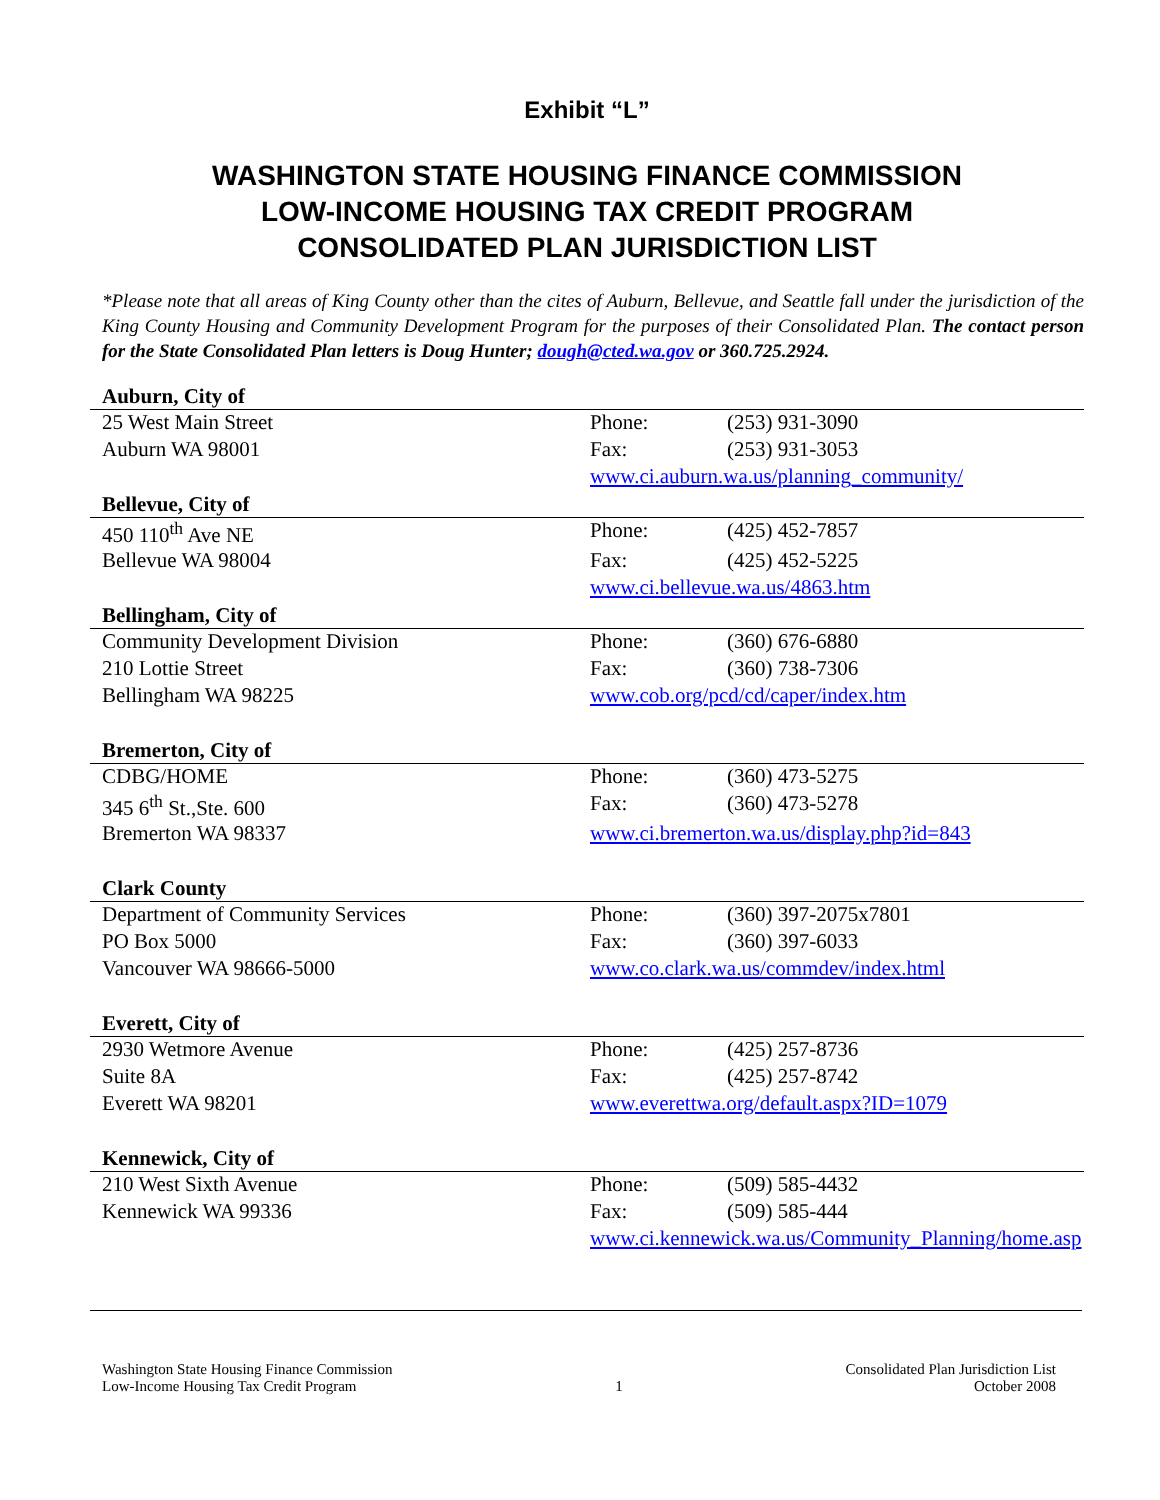Exhibit “L”
WASHINGTON STATE HOUSING FINANCE COMMISSION
LOW-INCOME HOUSING TAX CREDIT PROGRAM
CONSOLIDATED PLAN JURISDICTION LIST
*Please note that all areas of King County other than the cites of Auburn, Bellevue, and Seattle fall under the jurisdiction of the King County Housing and Community Development Program for the purposes of their Consolidated Plan. The contact person for the State Consolidated Plan letters is Doug Hunter; dough@cted.wa.gov or 360.725.2924.
| Auburn, City of | | |
| --- | --- | --- |
| 25 West Main Street | Phone: | (253) 931-3090 |
| Auburn WA 98001 | Fax: | (253) 931-3053 |
| | www.ci.auburn.wa.us/planning_community/ | |
| Bellevue, City of | | |
| 450 110<sup>th</sup> Ave NE | Phone: | (425) 452-7857 |
| Bellevue WA 98004 | Fax: | (425) 452-5225 |
| | www.ci.bellevue.wa.us/4863.htm | |
| Bellingham, City of | | |
| Community Development Division | Phone: | (360) 676-6880 |
| 210 Lottie Street | Fax: | (360) 738-7306 |
| Bellingham WA 98225 | www.cob.org/pcd/cd/caper/index.htm | |
| Bremerton, City of | | |
| CDBG/HOME | Phone: | (360) 473-5275 |
| 345 6<sup>th</sup> St.,Ste. 600 | Fax: | (360) 473-5278 |
| Bremerton WA 98337 | www.ci.bremerton.wa.us/display.php?id=843 | |
| Clark County | | |
| Department of Community Services | Phone: | (360) 397-2075x7801 |
| PO Box 5000 | Fax: | (360) 397-6033 |
| Vancouver WA 98666-5000 | www.co.clark.wa.us/commdev/index.html | |
| Everett, City of | | |
| 2930 Wetmore Avenue | Phone: | (425) 257-8736 |
| Suite 8A | Fax: | (425) 257-8742 |
| Everett WA 98201 | www.everettwa.org/default.aspx?ID=1079 | |
| Kennewick, City of | | |
| 210 West Sixth Avenue | Phone: | (509) 585-4432 |
| Kennewick WA 99336 | Fax: | (509) 585-444 |
| | www.ci.kennewick.wa.us/Community_Planning/home.asp | |
Washington State Housing Finance Commission
Low-Income Housing Tax Credit Program
1 Consolidated Plan Jurisdiction List
October 2008